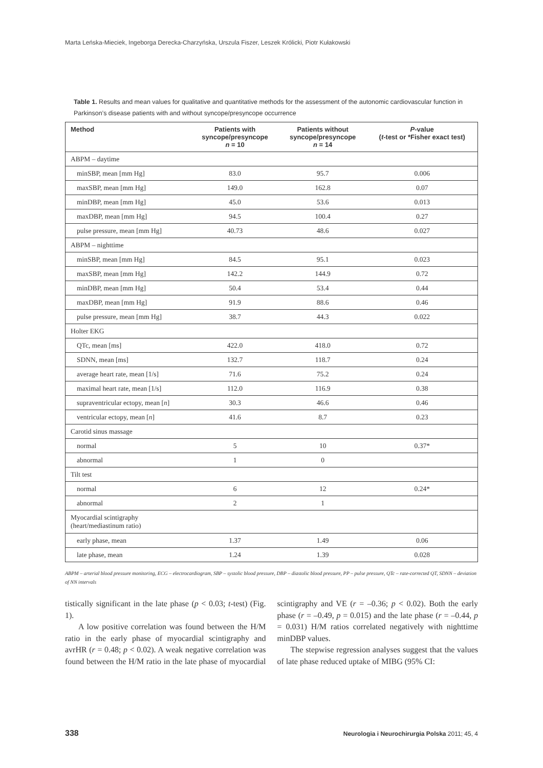Marta Leńska-Mieciek, Ingeborga Derecka-Charzyńska, Urszula Fiszer, Leszek Królicki, Piotr Kułakowski
Table 1. Results and mean values for qualitative and quantitative methods for the assessment of the autonomic cardiovascular function in Parkinson’s disease patients with and without syncope/presyncope occurrence
| Method | Patients with syncope/presyncope n = 10 | Patients without syncope/presyncope n = 14 | P -value ( t -test or *Fisher exact test) |
| --- | --- | --- | --- |
| ABPM – daytime | | | |
| minSBP, mean [mm Hg] | 83.0 | 95.7 | 0.006 |
| maxSBP, mean [mm Hg] | 149.0 | 162.8 | 0.07 |
| minDBP, mean [mm Hg] | 45.0 | 53.6 | 0.013 |
| maxDBP, mean [mm Hg] | 94.5 | 100.4 | 0.27 |
| pulse pressure, mean [mm Hg] | 40.73 | 48.6 | 0.027 |
| ABPM – nighttime | | | |
| minSBP, mean [mm Hg] | 84.5 | 95.1 | 0.023 |
| maxSBP, mean [mm Hg] | 142.2 | 144.9 | 0.72 |
| minDBP, mean [mm Hg] | 50.4 | 53.4 | 0.44 |
| maxDBP, mean [mm Hg] | 91.9 | 88.6 | 0.46 |
| pulse pressure, mean [mm Hg] | 38.7 | 44.3 | 0.022 |
| Holter EKG | | | |
| QTc, mean [ms] | 422.0 | 418.0 | 0.72 |
| SDNN, mean [ms] | 132.7 | 118.7 | 0.24 |
| average heart rate, mean [1/s] | 71.6 | 75.2 | 0.24 |
| maximal heart rate, mean [1/s] | 112.0 | 116.9 | 0.38 |
| supraventricular ectopy, mean [ n ] | 30.3 | 46.6 | 0.46 |
| ventricular ectopy, mean [ n ] | 41.6 | 8.7 | 0.23 |
| Carotid sinus massage | | | |
| normal | 5 | 10 | 0.37* |
| abnormal | 1 | 0 | |
| Tilt test | | | |
| normal | 6 | 12 | 0.24* |
| abnormal | 2 | 1 | |
| Myocardial scintigraphy (heart/mediastinum ratio) | | | |
| early phase, mean | 1.37 | 1.49 | 0.06 |
| late phase, mean | 1.24 | 1.39 | 0.028 |
ABPM – arterial blood pressure monitoring, ECG – electrocardiogram, SBP – systolic blood pressure, DBP – diastolic blood pressure, PP – pulse pressure, QTc – rate-corrected QT, SDNN – deviation of NN intervals
tistically significant in the late phase (p < 0.03; t-test) (Fig. 1).
A low positive correlation was found between the H/M ratio in the early phase of myocardial scintigraphy and avrHR (r = 0.48; p < 0.02). A weak negative correlation was found between the H/M ratio in the late phase of myocardial scintigraphy and VE (r = –0.36; p < 0.02). Both the early phase (r = –0.49, p = 0.015) and the late phase (r = –0.44, p = 0.031) H/M ratios correlated negatively with nighttime minDBP values.
The stepwise regression analyses suggest that the values of late phase reduced uptake of MIBG (95% CI:
338
Neurologia i Neurochirurgia Polska 2011; 45, 4